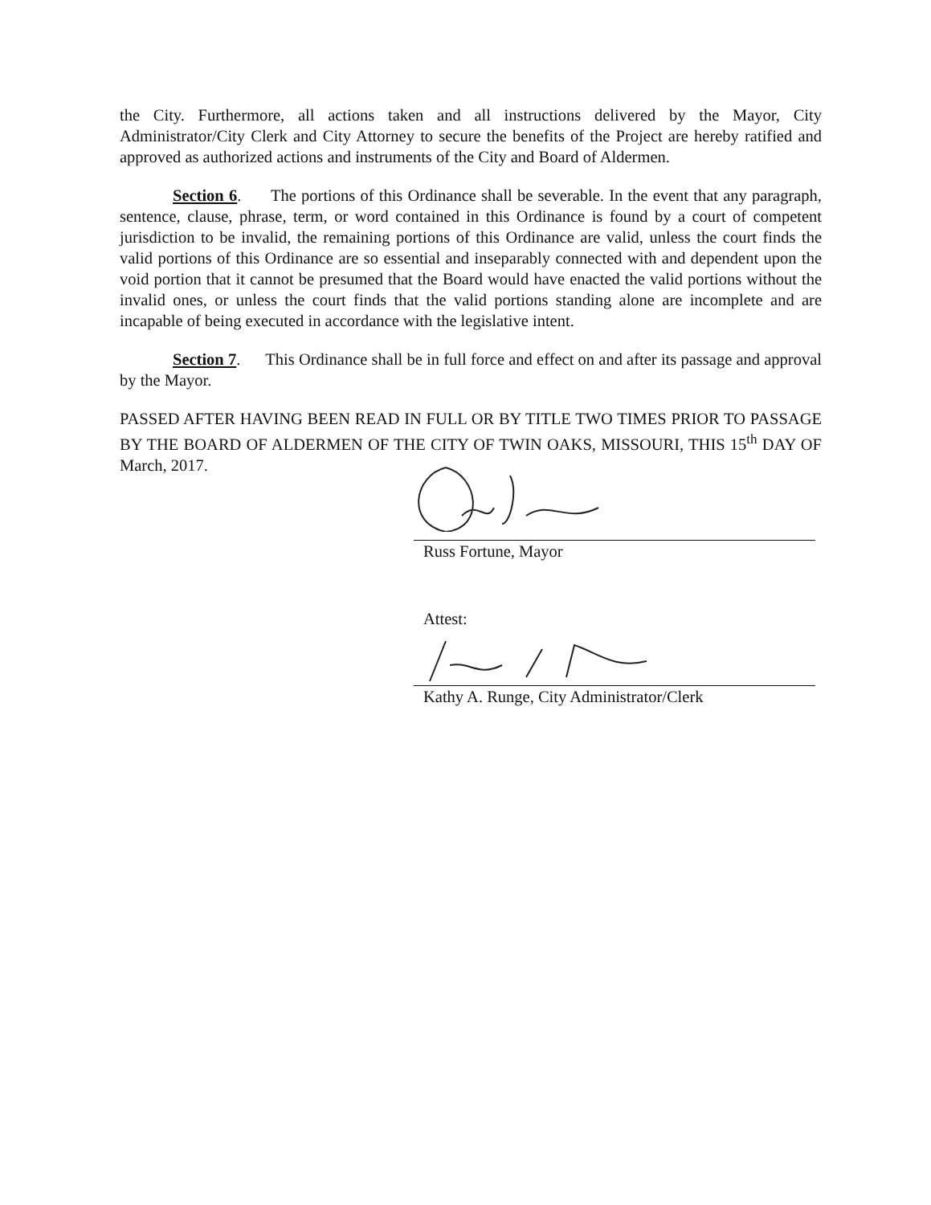the City. Furthermore, all actions taken and all instructions delivered by the Mayor, City Administrator/City Clerk and City Attorney to secure the benefits of the Project are hereby ratified and approved as authorized actions and instruments of the City and Board of Aldermen.
Section 6. The portions of this Ordinance shall be severable. In the event that any paragraph, sentence, clause, phrase, term, or word contained in this Ordinance is found by a court of competent jurisdiction to be invalid, the remaining portions of this Ordinance are valid, unless the court finds the valid portions of this Ordinance are so essential and inseparably connected with and dependent upon the void portion that it cannot be presumed that the Board would have enacted the valid portions without the invalid ones, or unless the court finds that the valid portions standing alone are incomplete and are incapable of being executed in accordance with the legislative intent.
Section 7. This Ordinance shall be in full force and effect on and after its passage and approval by the Mayor.
PASSED AFTER HAVING BEEN READ IN FULL OR BY TITLE TWO TIMES PRIOR TO PASSAGE BY THE BOARD OF ALDERMEN OF THE CITY OF TWIN OAKS, MISSOURI, THIS 15<sup>th</sup> DAY OF March, 2017.
Russ Fortune, Mayor
Attest:
Kathy A. Runge, City Administrator/Clerk